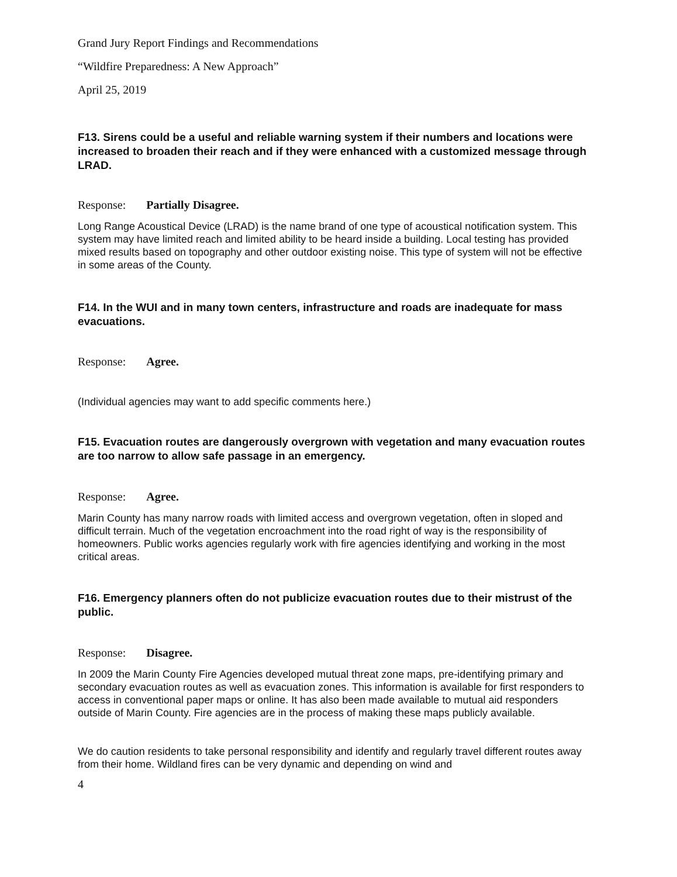Grand Jury Report Findings and Recommendations
“Wildfire Preparedness: A New Approach”
April 25, 2019
F13. Sirens could be a useful and reliable warning system if their numbers and locations were increased to broaden their reach and if they were enhanced with a customized message through LRAD.
Response: Partially Disagree.
Long Range Acoustical Device (LRAD) is the name brand of one type of acoustical notification system. This system may have limited reach and limited ability to be heard inside a building. Local testing has provided mixed results based on topography and other outdoor existing noise. This type of system will not be effective in some areas of the County.
F14. In the WUI and in many town centers, infrastructure and roads are inadequate for mass evacuations.
Response: Agree.
(Individual agencies may want to add specific comments here.)
F15. Evacuation routes are dangerously overgrown with vegetation and many evacuation routes are too narrow to allow safe passage in an emergency.
Response: Agree.
Marin County has many narrow roads with limited access and overgrown vegetation, often in sloped and difficult terrain. Much of the vegetation encroachment into the road right of way is the responsibility of homeowners. Public works agencies regularly work with fire agencies identifying and working in the most critical areas.
F16. Emergency planners often do not publicize evacuation routes due to their mistrust of the public.
Response: Disagree.
In 2009 the Marin County Fire Agencies developed mutual threat zone maps, pre-identifying primary and secondary evacuation routes as well as evacuation zones. This information is available for first responders to access in conventional paper maps or online. It has also been made available to mutual aid responders outside of Marin County. Fire agencies are in the process of making these maps publicly available.
We do caution residents to take personal responsibility and identify and regularly travel different routes away from their home. Wildland fires can be very dynamic and depending on wind and
4